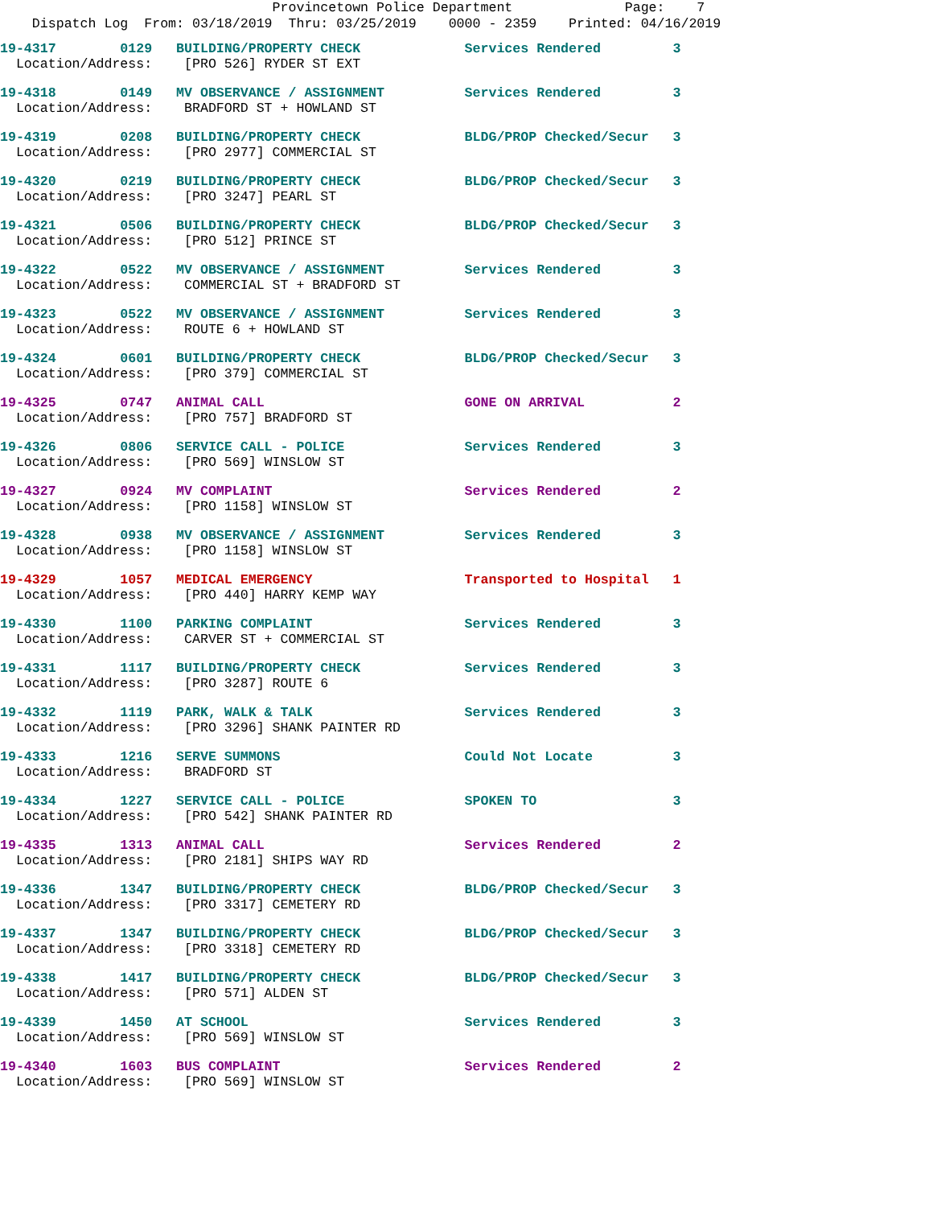Provincetown Police Department Page: 7
Dispatch Log From: 03/18/2019 Thru: 03/25/2019 0000 - 2359 Printed: 04/16/2019
19-4317 0129 BUILDING/PROPERTY CHECK Services Rendered 3
Location/Address: [PRO 526] RYDER ST EXT
19-4318 0149 MV OBSERVANCE / ASSIGNMENT Services Rendered 3
Location/Address: BRADFORD ST + HOWLAND ST
19-4319 0208 BUILDING/PROPERTY CHECK BLDG/PROP Checked/Secur 3
Location/Address: [PRO 2977] COMMERCIAL ST
19-4320 0219 BUILDING/PROPERTY CHECK BLDG/PROP Checked/Secur 3
Location/Address: [PRO 3247] PEARL ST
19-4321 0506 BUILDING/PROPERTY CHECK BLDG/PROP Checked/Secur 3
Location/Address: [PRO 512] PRINCE ST
19-4322 0522 MV OBSERVANCE / ASSIGNMENT Services Rendered 3
Location/Address: COMMERCIAL ST + BRADFORD ST
19-4323 0522 MV OBSERVANCE / ASSIGNMENT Services Rendered 3
Location/Address: ROUTE 6 + HOWLAND ST
19-4324 0601 BUILDING/PROPERTY CHECK BLDG/PROP Checked/Secur 3
Location/Address: [PRO 379] COMMERCIAL ST
19-4325 0747 ANIMAL CALL GONE ON ARRIVAL 2
Location/Address: [PRO 757] BRADFORD ST
19-4326 0806 SERVICE CALL - POLICE Services Rendered 3
Location/Address: [PRO 569] WINSLOW ST
19-4327 0924 MV COMPLAINT Services Rendered 2
Location/Address: [PRO 1158] WINSLOW ST
19-4328 0938 MV OBSERVANCE / ASSIGNMENT Services Rendered 3
Location/Address: [PRO 1158] WINSLOW ST
19-4329 1057 MEDICAL EMERGENCY Transported to Hospital 1
Location/Address: [PRO 440] HARRY KEMP WAY
19-4330 1100 PARKING COMPLAINT Services Rendered 3
Location/Address: CARVER ST + COMMERCIAL ST
19-4331 1117 BUILDING/PROPERTY CHECK Services Rendered 3
Location/Address: [PRO 3287] ROUTE 6
19-4332 1119 PARK, WALK & TALK Services Rendered 3
Location/Address: [PRO 3296] SHANK PAINTER RD
19-4333 1216 SERVE SUMMONS Could Not Locate 3
Location/Address: BRADFORD ST
19-4334 1227 SERVICE CALL - POLICE SPOKEN TO 3
Location/Address: [PRO 542] SHANK PAINTER RD
19-4335 1313 ANIMAL CALL Services Rendered 2
Location/Address: [PRO 2181] SHIPS WAY RD
19-4336 1347 BUILDING/PROPERTY CHECK BLDG/PROP Checked/Secur 3
Location/Address: [PRO 3317] CEMETERY RD
19-4337 1347 BUILDING/PROPERTY CHECK BLDG/PROP Checked/Secur 3
Location/Address: [PRO 3318] CEMETERY RD
19-4338 1417 BUILDING/PROPERTY CHECK BLDG/PROP Checked/Secur 3
Location/Address: [PRO 571] ALDEN ST
19-4339 1450 AT SCHOOL Services Rendered 3
Location/Address: [PRO 569] WINSLOW ST
19-4340 1603 BUS COMPLAINT Services Rendered 2
Location/Address: [PRO 569] WINSLOW ST